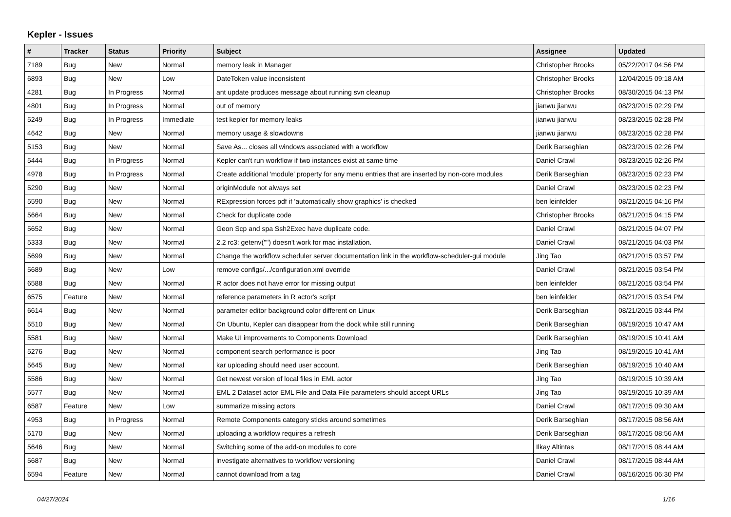Kepler - Issues
| # | Tracker | Status | Priority | Subject | Assignee | Updated |
| --- | --- | --- | --- | --- | --- | --- |
| 7189 | Bug | New | Normal | memory leak in Manager | Christopher Brooks | 05/22/2017 04:56 PM |
| 6893 | Bug | New | Low | DateToken value inconsistent | Christopher Brooks | 12/04/2015 09:18 AM |
| 4281 | Bug | In Progress | Normal | ant update produces message about running svn cleanup | Christopher Brooks | 08/30/2015 04:13 PM |
| 4801 | Bug | In Progress | Normal | out of memory | jianwu jianwu | 08/23/2015 02:29 PM |
| 5249 | Bug | In Progress | Immediate | test kepler for memory leaks | jianwu jianwu | 08/23/2015 02:28 PM |
| 4642 | Bug | New | Normal | memory usage & slowdowns | jianwu jianwu | 08/23/2015 02:28 PM |
| 5153 | Bug | New | Normal | Save As... closes all windows associated with a workflow | Derik Barseghian | 08/23/2015 02:26 PM |
| 5444 | Bug | In Progress | Normal | Kepler can't run workflow if two instances exist at same time | Daniel Crawl | 08/23/2015 02:26 PM |
| 4978 | Bug | In Progress | Normal | Create additional 'module' property for any menu entries that are inserted by non-core modules | Derik Barseghian | 08/23/2015 02:23 PM |
| 5290 | Bug | New | Normal | originModule not always set | Daniel Crawl | 08/23/2015 02:23 PM |
| 5590 | Bug | New | Normal | RExpression forces pdf if 'automatically show graphics' is checked | ben leinfelder | 08/21/2015 04:16 PM |
| 5664 | Bug | New | Normal | Check for duplicate code | Christopher Brooks | 08/21/2015 04:15 PM |
| 5652 | Bug | New | Normal | Geon Scp and spa Ssh2Exec have duplicate code. | Daniel Crawl | 08/21/2015 04:07 PM |
| 5333 | Bug | New | Normal | 2.2 rc3: getenv("") doesn't work for mac installation. | Daniel Crawl | 08/21/2015 04:03 PM |
| 5699 | Bug | New | Normal | Change the workflow scheduler server documentation link in the workflow-scheduler-gui module | Jing Tao | 08/21/2015 03:57 PM |
| 5689 | Bug | New | Low | remove configs/.../configuration.xml override | Daniel Crawl | 08/21/2015 03:54 PM |
| 6588 | Bug | New | Normal | R actor does not have error for missing output | ben leinfelder | 08/21/2015 03:54 PM |
| 6575 | Feature | New | Normal | reference parameters in R actor's script | ben leinfelder | 08/21/2015 03:54 PM |
| 6614 | Bug | New | Normal | parameter editor background color different on Linux | Derik Barseghian | 08/21/2015 03:44 PM |
| 5510 | Bug | New | Normal | On Ubuntu, Kepler can disappear from the dock while still running | Derik Barseghian | 08/19/2015 10:47 AM |
| 5581 | Bug | New | Normal | Make UI improvements to Components Download | Derik Barseghian | 08/19/2015 10:41 AM |
| 5276 | Bug | New | Normal | component search performance is poor | Jing Tao | 08/19/2015 10:41 AM |
| 5645 | Bug | New | Normal | kar uploading should need user account. | Derik Barseghian | 08/19/2015 10:40 AM |
| 5586 | Bug | New | Normal | Get newest version of local files in EML actor | Jing Tao | 08/19/2015 10:39 AM |
| 5577 | Bug | New | Normal | EML 2 Dataset actor EML File and Data File parameters should accept URLs | Jing Tao | 08/19/2015 10:39 AM |
| 6587 | Feature | New | Low | summarize missing actors | Daniel Crawl | 08/17/2015 09:30 AM |
| 4953 | Bug | In Progress | Normal | Remote Components category sticks around sometimes | Derik Barseghian | 08/17/2015 08:56 AM |
| 5170 | Bug | New | Normal | uploading a workflow requires a refresh | Derik Barseghian | 08/17/2015 08:56 AM |
| 5646 | Bug | New | Normal | Switching some of the add-on modules to core | Ilkay Altintas | 08/17/2015 08:44 AM |
| 5687 | Bug | New | Normal | investigate alternatives to workflow versioning | Daniel Crawl | 08/17/2015 08:44 AM |
| 6594 | Feature | New | Normal | cannot download from a tag | Daniel Crawl | 08/16/2015 06:30 PM |
04/27/2024 1/16